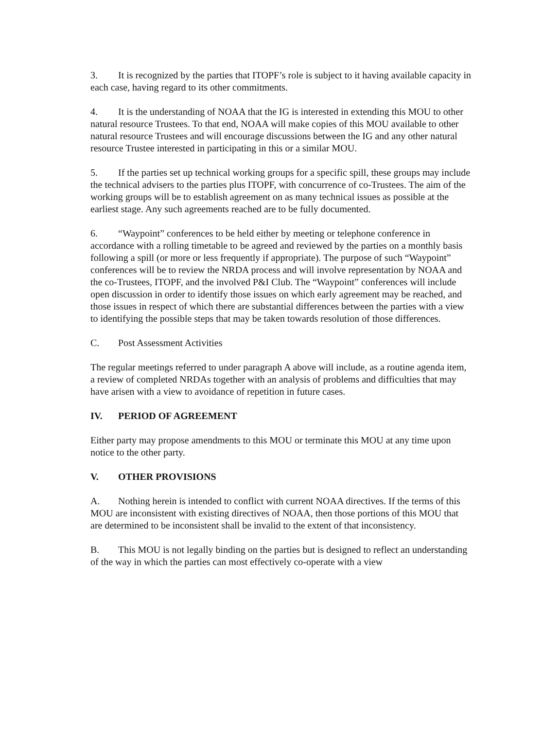3. It is recognized by the parties that ITOPF’s role is subject to it having available capacity in each case, having regard to its other commitments.
4. It is the understanding of NOAA that the IG is interested in extending this MOU to other natural resource Trustees. To that end, NOAA will make copies of this MOU available to other natural resource Trustees and will encourage discussions between the IG and any other natural resource Trustee interested in participating in this or a similar MOU.
5. If the parties set up technical working groups for a specific spill, these groups may include the technical advisers to the parties plus ITOPF, with concurrence of co-Trustees. The aim of the working groups will be to establish agreement on as many technical issues as possible at the earliest stage. Any such agreements reached are to be fully documented.
6. “Waypoint” conferences to be held either by meeting or telephone conference in accordance with a rolling timetable to be agreed and reviewed by the parties on a monthly basis following a spill (or more or less frequently if appropriate). The purpose of such “Waypoint” conferences will be to review the NRDA process and will involve representation by NOAA and the co-Trustees, ITOPF, and the involved P&I Club. The “Waypoint” conferences will include open discussion in order to identify those issues on which early agreement may be reached, and those issues in respect of which there are substantial differences between the parties with a view to identifying the possible steps that may be taken towards resolution of those differences.
C. Post Assessment Activities
The regular meetings referred to under paragraph A above will include, as a routine agenda item, a review of completed NRDAs together with an analysis of problems and difficulties that may have arisen with a view to avoidance of repetition in future cases.
IV. PERIOD OF AGREEMENT
Either party may propose amendments to this MOU or terminate this MOU at any time upon notice to the other party.
V. OTHER PROVISIONS
A. Nothing herein is intended to conflict with current NOAA directives. If the terms of this MOU are inconsistent with existing directives of NOAA, then those portions of this MOU that are determined to be inconsistent shall be invalid to the extent of that inconsistency.
B. This MOU is not legally binding on the parties but is designed to reflect an understanding of the way in which the parties can most effectively co-operate with a view